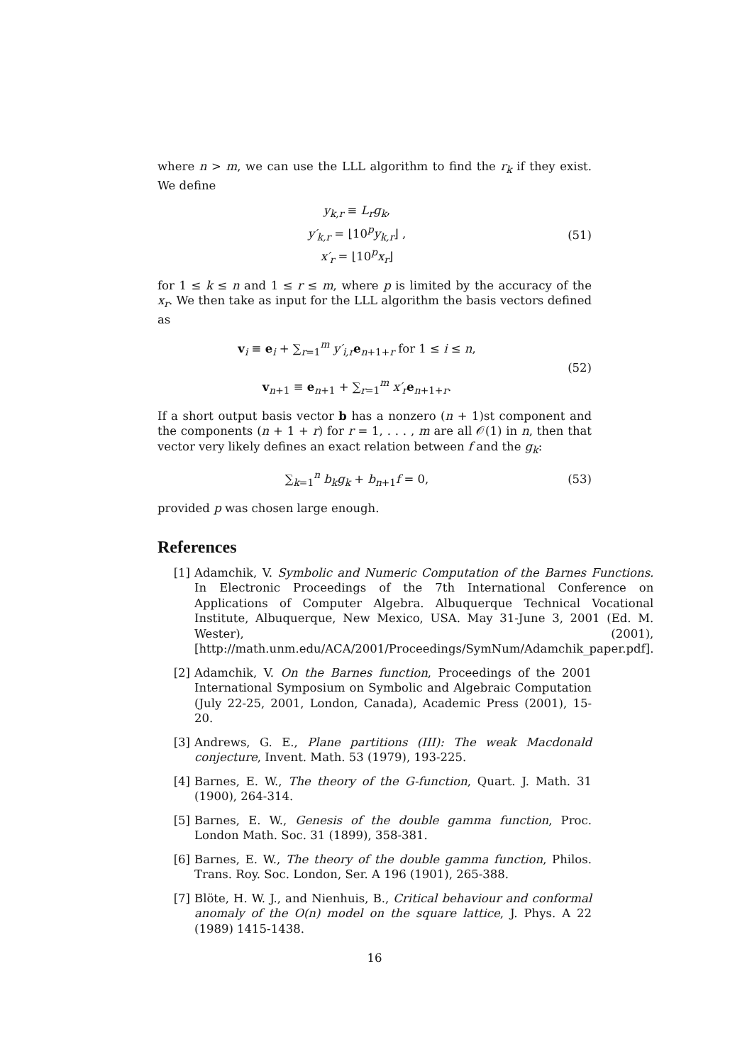where n > m, we can use the LLL algorithm to find the r<sub>k</sub> if they exist. We define
y<sub>k,r</sub> ≡ L<sub>r</sub>g<sub>k</sub>,
y′<sub>k,r</sub> = ⌊10<sup>p</sup>y<sub>k,r</sub>⌋ ,
x′<sub>r</sub> = ⌊10<sup>p</sup>x<sub>r</sub>⌋
(51)
for 1 ≤ k ≤ n and 1 ≤ r ≤ m, where p is limited by the accuracy of the x<sub>r</sub>. We then take as input for the LLL algorithm the basis vectors defined as
v<sub>i</sub> ≡ e<sub>i</sub> + ∑<sub>r=1</sub><sup>m</sup> y′<sub>i,r</sub> e<sub>n+1+r</sub> for 1 ≤ i ≤ n,
v<sub>n+1</sub> ≡ e<sub>n+1</sub> + ∑<sub>r=1</sub><sup>m</sup> x′<sub>r</sub> e<sub>n+1+r</sub>.
(52)
If a short output basis vector b has a nonzero (n + 1)st component and the components (n + 1 + r) for r = 1, . . . , m are all 𝒪(1) in n, then that vector very likely defines an exact relation between f and the g<sub>k</sub>:
∑<sub>k=1</sub><sup>n</sup> b<sub>k</sub>g<sub>k</sub> + b<sub>n+1</sub>f = 0, (53)
provided p was chosen large enough.
References
[1] Adamchik, V. Symbolic and Numeric Computation of the Barnes Functions. In Electronic Proceedings of the 7th International Conference on Applications of Computer Algebra. Albuquerque Technical Vocational Institute, Albuquerque, New Mexico, USA. May 31-June 3, 2001 (Ed. M. Wester), (2001), [http://math.unm.edu/ACA/2001/Proceedings/SymNum/Adamchik_paper.pdf].
[2] Adamchik, V. On the Barnes function, Proceedings of the 2001 International Symposium on Symbolic and Algebraic Computation (July 22-25, 2001, London, Canada), Academic Press (2001), 15-20.
[3] Andrews, G. E., Plane partitions (III): The weak Macdonald conjecture, Invent. Math. 53 (1979), 193-225.
[4] Barnes, E. W., The theory of the G-function, Quart. J. Math. 31 (1900), 264-314.
[5] Barnes, E. W., Genesis of the double gamma function, Proc. London Math. Soc. 31 (1899), 358-381.
[6] Barnes, E. W., The theory of the double gamma function, Philos. Trans. Roy. Soc. London, Ser. A 196 (1901), 265-388.
[7] Blöte, H. W. J., and Nienhuis, B., Critical behaviour and conformal anomaly of the O(n) model on the square lattice, J. Phys. A 22 (1989) 1415-1438.
16